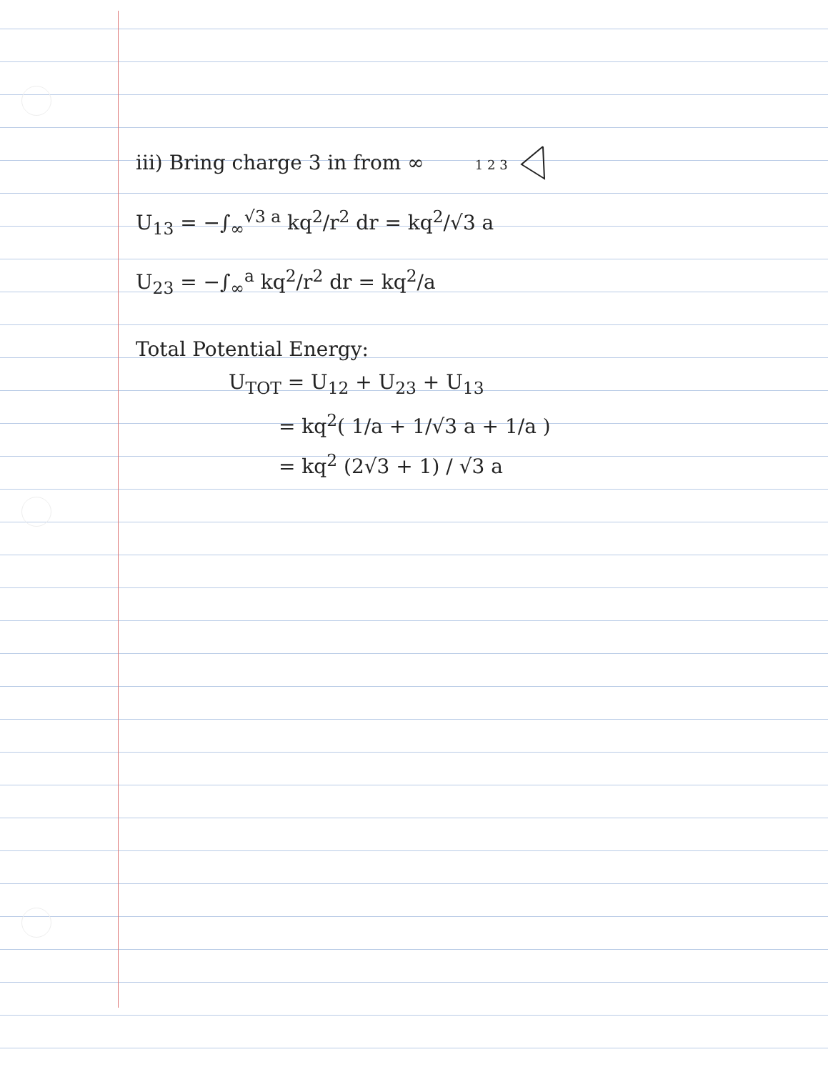iii) Bring charge 3 in from ∞ 1 2 3
U<sub>13</sub> = −∫<sub>∞</sub><sup>√3 a</sup> kq<sup>2</sup>/r<sup>2</sup> dr = kq<sup>2</sup>/√3 a
U<sub>23</sub> = −∫<sub>∞</sub><sup>a</sup> kq<sup>2</sup>/r<sup>2</sup> dr = kq<sup>2</sup>/a
Total Potential Energy:
U<sub>TOT</sub> = U<sub>12</sub> + U<sub>23</sub> + U<sub>13</sub>
= kq<sup>2</sup>( 1/a + 1/√3 a + 1/a )
= kq<sup>2</sup> (2√3 + 1) / √3 a